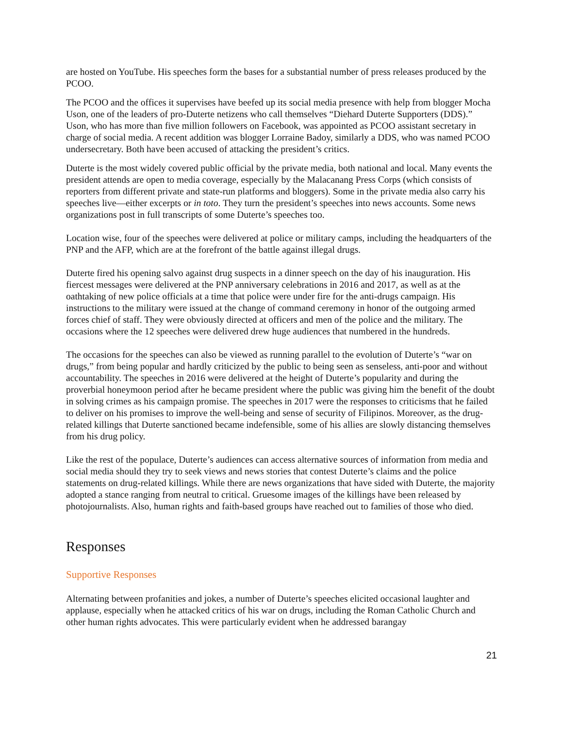are hosted on YouTube. His speeches form the bases for a substantial number of press releases produced by the PCOO.
The PCOO and the offices it supervises have beefed up its social media presence with help from blogger Mocha Uson, one of the leaders of pro-Duterte netizens who call themselves “Diehard Duterte Supporters (DDS).” Uson, who has more than five million followers on Facebook, was appointed as PCOO assistant secretary in charge of social media. A recent addition was blogger Lorraine Badoy, similarly a DDS, who was named PCOO undersecretary. Both have been accused of attacking the president’s critics.
Duterte is the most widely covered public official by the private media, both national and local. Many events the president attends are open to media coverage, especially by the Malacanang Press Corps (which consists of reporters from different private and state-run platforms and bloggers). Some in the private media also carry his speeches live—either excerpts or in toto. They turn the president’s speeches into news accounts. Some news organizations post in full transcripts of some Duterte’s speeches too.
Location wise, four of the speeches were delivered at police or military camps, including the headquarters of the PNP and the AFP, which are at the forefront of the battle against illegal drugs.
Duterte fired his opening salvo against drug suspects in a dinner speech on the day of his inauguration. His fiercest messages were delivered at the PNP anniversary celebrations in 2016 and 2017, as well as at the oathtaking of new police officials at a time that police were under fire for the anti-drugs campaign. His instructions to the military were issued at the change of command ceremony in honor of the outgoing armed forces chief of staff. They were obviously directed at officers and men of the police and the military. The occasions where the 12 speeches were delivered drew huge audiences that numbered in the hundreds.
The occasions for the speeches can also be viewed as running parallel to the evolution of Duterte’s “war on drugs,” from being popular and hardly criticized by the public to being seen as senseless, anti-poor and without accountability. The speeches in 2016 were delivered at the height of Duterte’s popularity and during the proverbial honeymoon period after he became president where the public was giving him the benefit of the doubt in solving crimes as his campaign promise. The speeches in 2017 were the responses to criticisms that he failed to deliver on his promises to improve the well-being and sense of security of Filipinos. Moreover, as the drug-related killings that Duterte sanctioned became indefensible, some of his allies are slowly distancing themselves from his drug policy.
Like the rest of the populace, Duterte’s audiences can access alternative sources of information from media and social media should they try to seek views and news stories that contest Duterte’s claims and the police statements on drug-related killings. While there are news organizations that have sided with Duterte, the majority adopted a stance ranging from neutral to critical. Gruesome images of the killings have been released by photojournalists. Also, human rights and faith-based groups have reached out to families of those who died.
Responses
Supportive Responses
Alternating between profanities and jokes, a number of Duterte’s speeches elicited occasional laughter and applause, especially when he attacked critics of his war on drugs, including the Roman Catholic Church and other human rights advocates. This were particularly evident when he addressed barangay
21